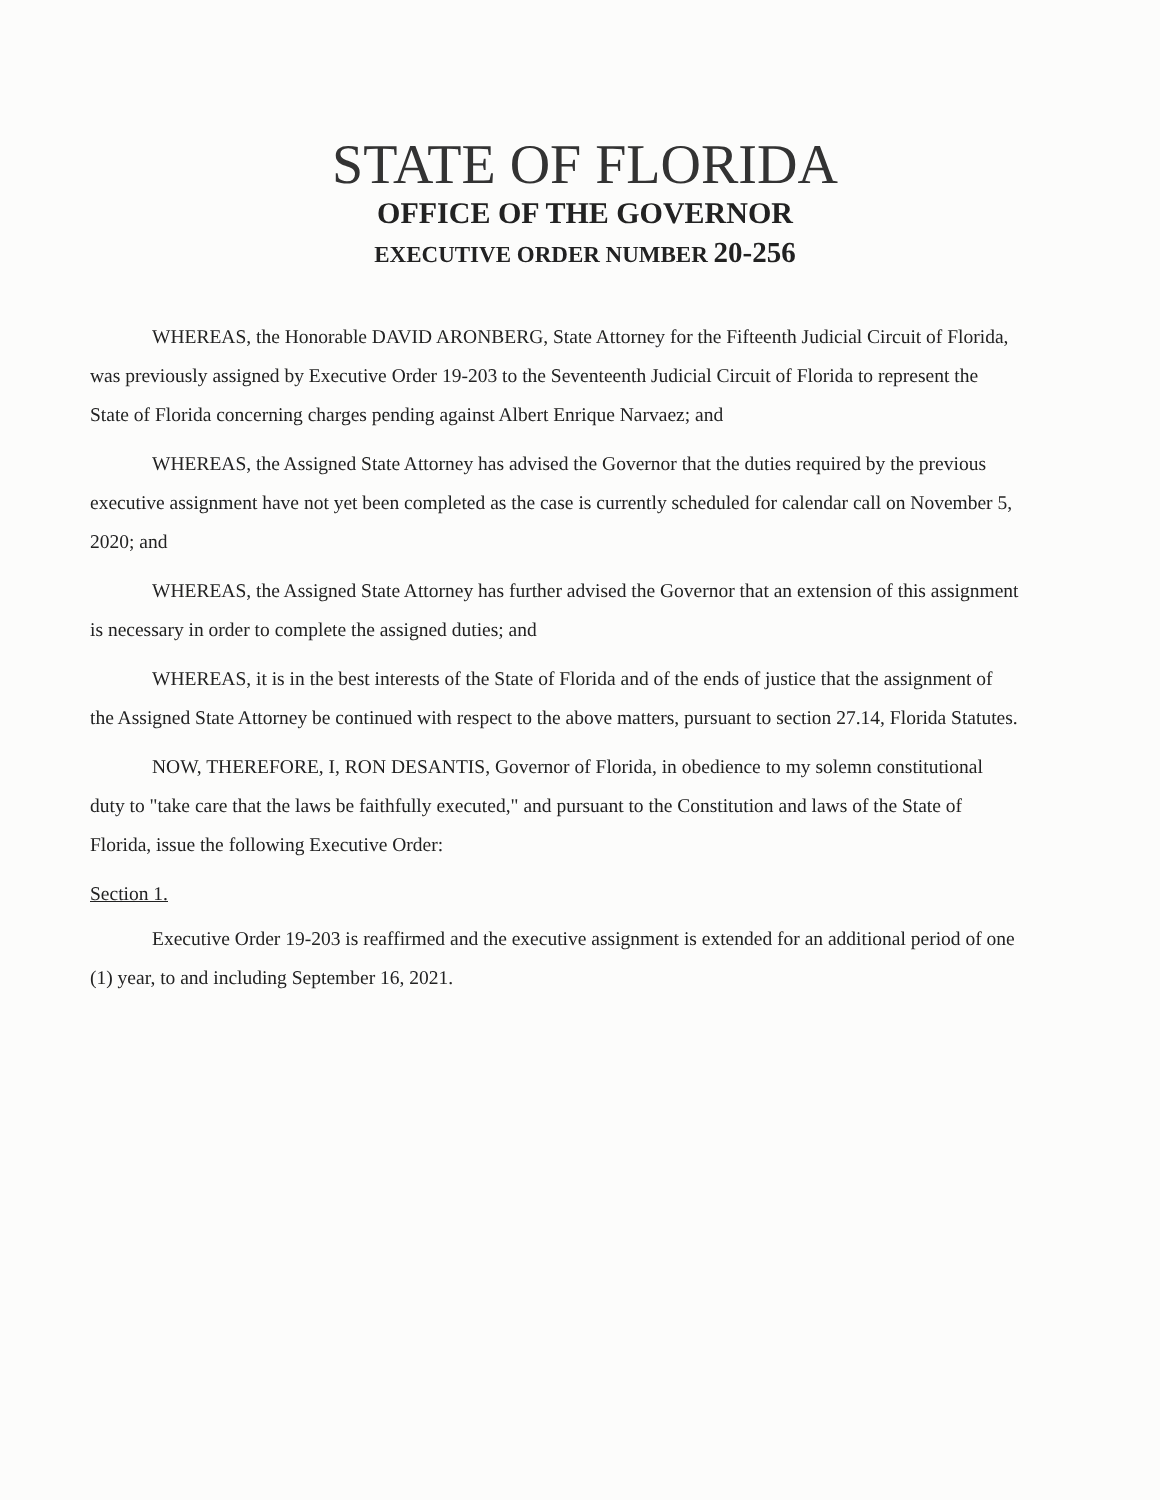STATE OF FLORIDA
OFFICE OF THE GOVERNOR
EXECUTIVE ORDER NUMBER 20-256
WHEREAS, the Honorable DAVID ARONBERG, State Attorney for the Fifteenth Judicial Circuit of Florida, was previously assigned by Executive Order 19-203 to the Seventeenth Judicial Circuit of Florida to represent the State of Florida concerning charges pending against Albert Enrique Narvaez; and
WHEREAS, the Assigned State Attorney has advised the Governor that the duties required by the previous executive assignment have not yet been completed as the case is currently scheduled for calendar call on November 5, 2020; and
WHEREAS, the Assigned State Attorney has further advised the Governor that an extension of this assignment is necessary in order to complete the assigned duties; and
WHEREAS, it is in the best interests of the State of Florida and of the ends of justice that the assignment of the Assigned State Attorney be continued with respect to the above matters, pursuant to section 27.14, Florida Statutes.
NOW, THEREFORE, I, RON DESANTIS, Governor of Florida, in obedience to my solemn constitutional duty to "take care that the laws be faithfully executed," and pursuant to the Constitution and laws of the State of Florida, issue the following Executive Order:
Section 1.
Executive Order 19-203 is reaffirmed and the executive assignment is extended for an additional period of one (1) year, to and including September 16, 2021.